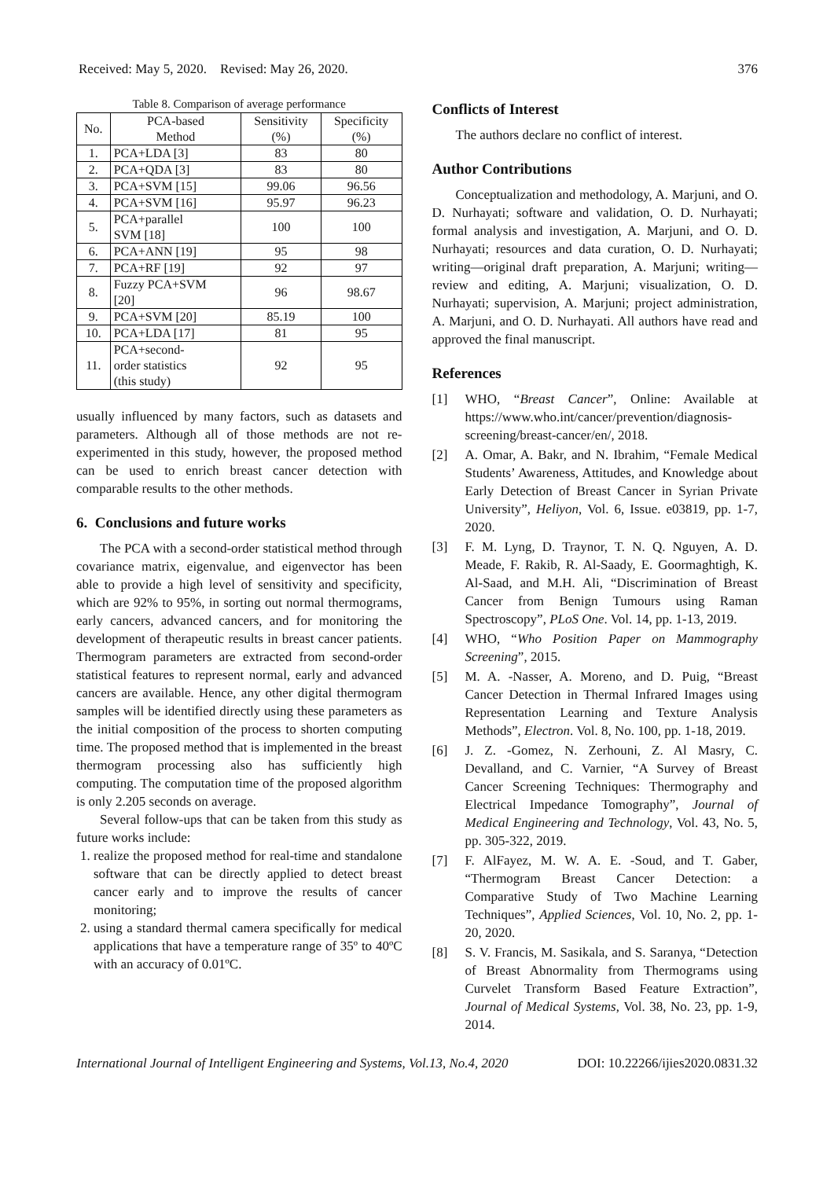Received: May 5, 2020. Revised: May 26, 2020. 376
Table 8. Comparison of average performance
| No. | PCA-based Method | Sensitivity (%) | Specificity (%) |
| --- | --- | --- | --- |
| 1. | PCA+LDA [3] | 83 | 80 |
| 2. | PCA+QDA [3] | 83 | 80 |
| 3. | PCA+SVM [15] | 99.06 | 96.56 |
| 4. | PCA+SVM [16] | 95.97 | 96.23 |
| 5. | PCA+parallel SVM [18] | 100 | 100 |
| 6. | PCA+ANN [19] | 95 | 98 |
| 7. | PCA+RF [19] | 92 | 97 |
| 8. | Fuzzy PCA+SVM [20] | 96 | 98.67 |
| 9. | PCA+SVM [20] | 85.19 | 100 |
| 10. | PCA+LDA [17] | 81 | 95 |
| 11. | PCA+second- order statistics (this study) | 92 | 95 |
usually influenced by many factors, such as datasets and parameters. Although all of those methods are not re-experimented in this study, however, the proposed method can be used to enrich breast cancer detection with comparable results to the other methods.
6. Conclusions and future works
The PCA with a second-order statistical method through covariance matrix, eigenvalue, and eigenvector has been able to provide a high level of sensitivity and specificity, which are 92% to 95%, in sorting out normal thermograms, early cancers, advanced cancers, and for monitoring the development of therapeutic results in breast cancer patients. Thermogram parameters are extracted from second-order statistical features to represent normal, early and advanced cancers are available. Hence, any other digital thermogram samples will be identified directly using these parameters as the initial composition of the process to shorten computing time. The proposed method that is implemented in the breast thermogram processing also has sufficiently high computing. The computation time of the proposed algorithm is only 2.205 seconds on average.
Several follow-ups that can be taken from this study as future works include:
1. realize the proposed method for real-time and standalone software that can be directly applied to detect breast cancer early and to improve the results of cancer monitoring;
2. using a standard thermal camera specifically for medical applications that have a temperature range of 35º to 40ºC with an accuracy of 0.01ºC.
Conflicts of Interest
The authors declare no conflict of interest.
Author Contributions
Conceptualization and methodology, A. Marjuni, and O. D. Nurhayati; software and validation, O. D. Nurhayati; formal analysis and investigation, A. Marjuni, and O. D. Nurhayati; resources and data curation, O. D. Nurhayati; writing—original draft preparation, A. Marjuni; writing—review and editing, A. Marjuni; visualization, O. D. Nurhayati; supervision, A. Marjuni; project administration, A. Marjuni, and O. D. Nurhayati. All authors have read and approved the final manuscript.
References
[1] WHO, “Breast Cancer”, Online: Available at https://www.who.int/cancer/prevention/diagnosis-screening/breast-cancer/en/, 2018.
[2] A. Omar, A. Bakr, and N. Ibrahim, “Female Medical Students’ Awareness, Attitudes, and Knowledge about Early Detection of Breast Cancer in Syrian Private University”, Heliyon, Vol. 6, Issue. e03819, pp. 1-7, 2020.
[3] F. M. Lyng, D. Traynor, T. N. Q. Nguyen, A. D. Meade, F. Rakib, R. Al-Saady, E. Goormaghtigh, K. Al-Saad, and M.H. Ali, “Discrimination of Breast Cancer from Benign Tumours using Raman Spectroscopy”, PLoS One. Vol. 14, pp. 1-13, 2019.
[4] WHO, “Who Position Paper on Mammography Screening”, 2015.
[5] M. A. -Nasser, A. Moreno, and D. Puig, “Breast Cancer Detection in Thermal Infrared Images using Representation Learning and Texture Analysis Methods”, Electron. Vol. 8, No. 100, pp. 1-18, 2019.
[6] J. Z. -Gomez, N. Zerhouni, Z. Al Masry, C. Devalland, and C. Varnier, “A Survey of Breast Cancer Screening Techniques: Thermography and Electrical Impedance Tomography”, Journal of Medical Engineering and Technology, Vol. 43, No. 5, pp. 305-322, 2019.
[7] F. AlFayez, M. W. A. E. -Soud, and T. Gaber, “Thermogram Breast Cancer Detection: a Comparative Study of Two Machine Learning Techniques”, Applied Sciences, Vol. 10, No. 2, pp. 1-20, 2020.
[8] S. V. Francis, M. Sasikala, and S. Saranya, “Detection of Breast Abnormality from Thermograms using Curvelet Transform Based Feature Extraction”, Journal of Medical Systems, Vol. 38, No. 23, pp. 1-9, 2014.
International Journal of Intelligent Engineering and Systems, Vol.13, No.4, 2020 DOI: 10.22266/ijies2020.0831.32